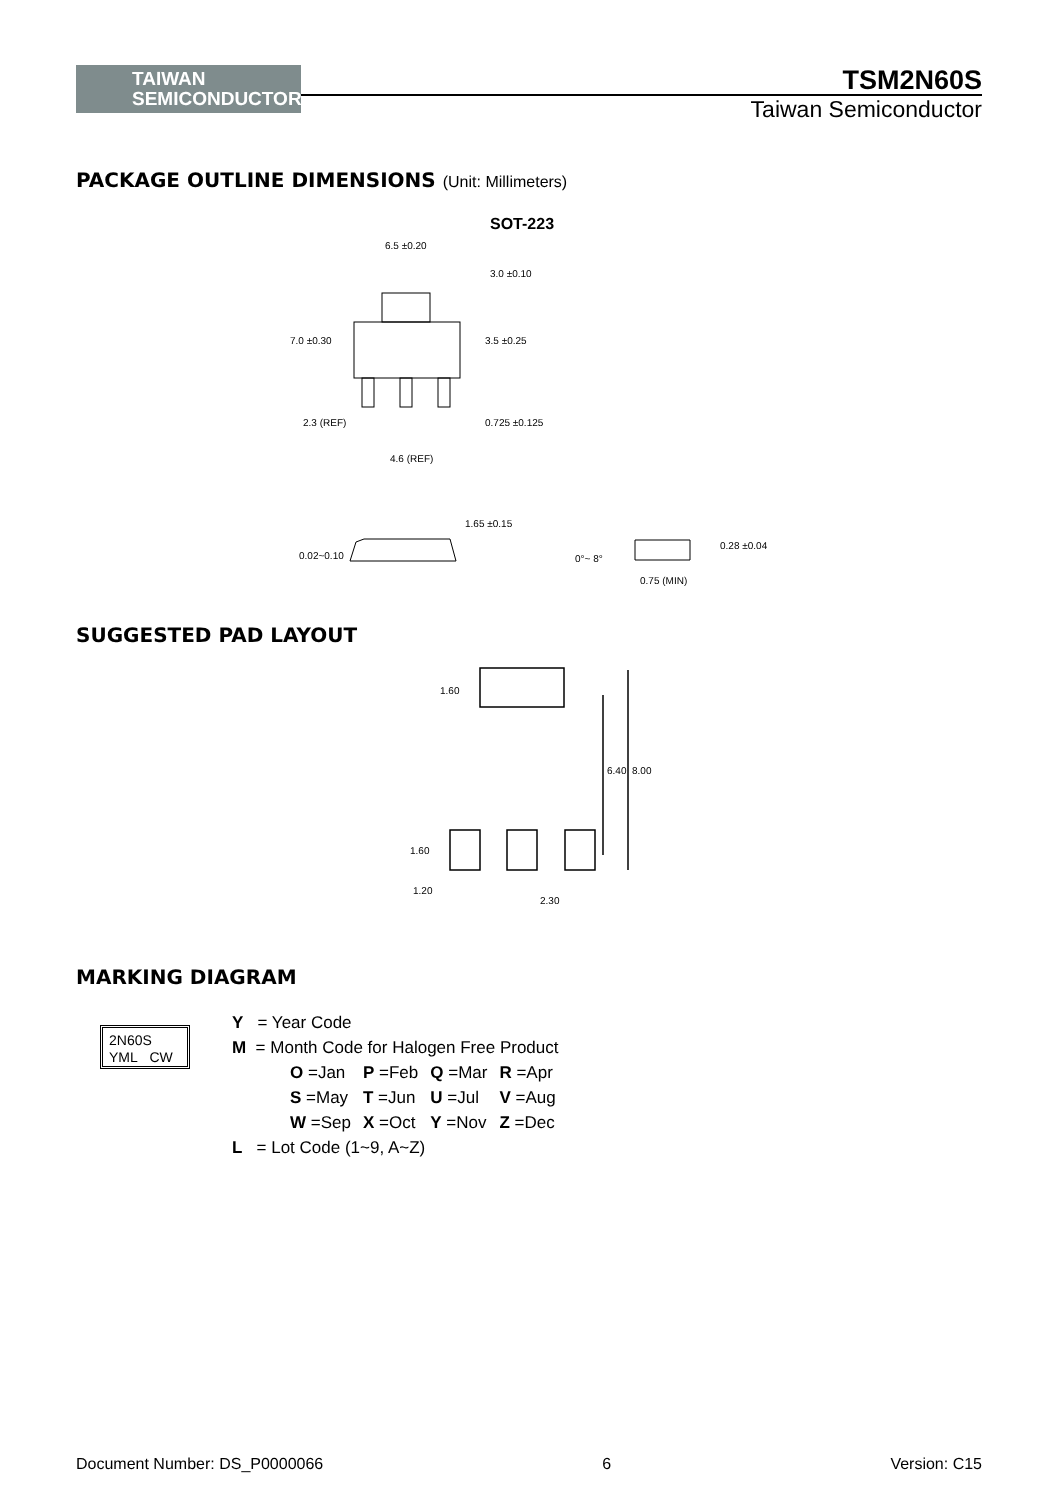TAIWAN
SEMICONDUCTOR
TSM2N60S
Taiwan Semiconductor
PACKAGE OUTLINE DIMENSIONS (Unit: Millimeters)
SOT-223
6.5 ±0.20
3.0 ±0.10
7.0 ±0.30 3.5 ±0.25
2.3 (REF) 0.725 ±0.125
4.6 (REF)
1.65 ±0.15
0.02~0.10 0°~ 8°
0.28 ±0.04
0.75 (MIN)
SUGGESTED PAD LAYOUT
1.60
6.40 8.00
1.60
1.20
2.30
MARKING DIAGRAM
2N60S
YML CW
Y = Year Code
M = Month Code for Halogen Free Product
| O =Jan | P =Feb | Q =Mar | R =Apr |
| S =May | T =Jun | U =Jul | V =Aug |
| W =Sep | X =Oct | Y =Nov | Z =Dec |
L = Lot Code (1~9, A~Z)
Document Number: DS_P0000066 6 Version: C15